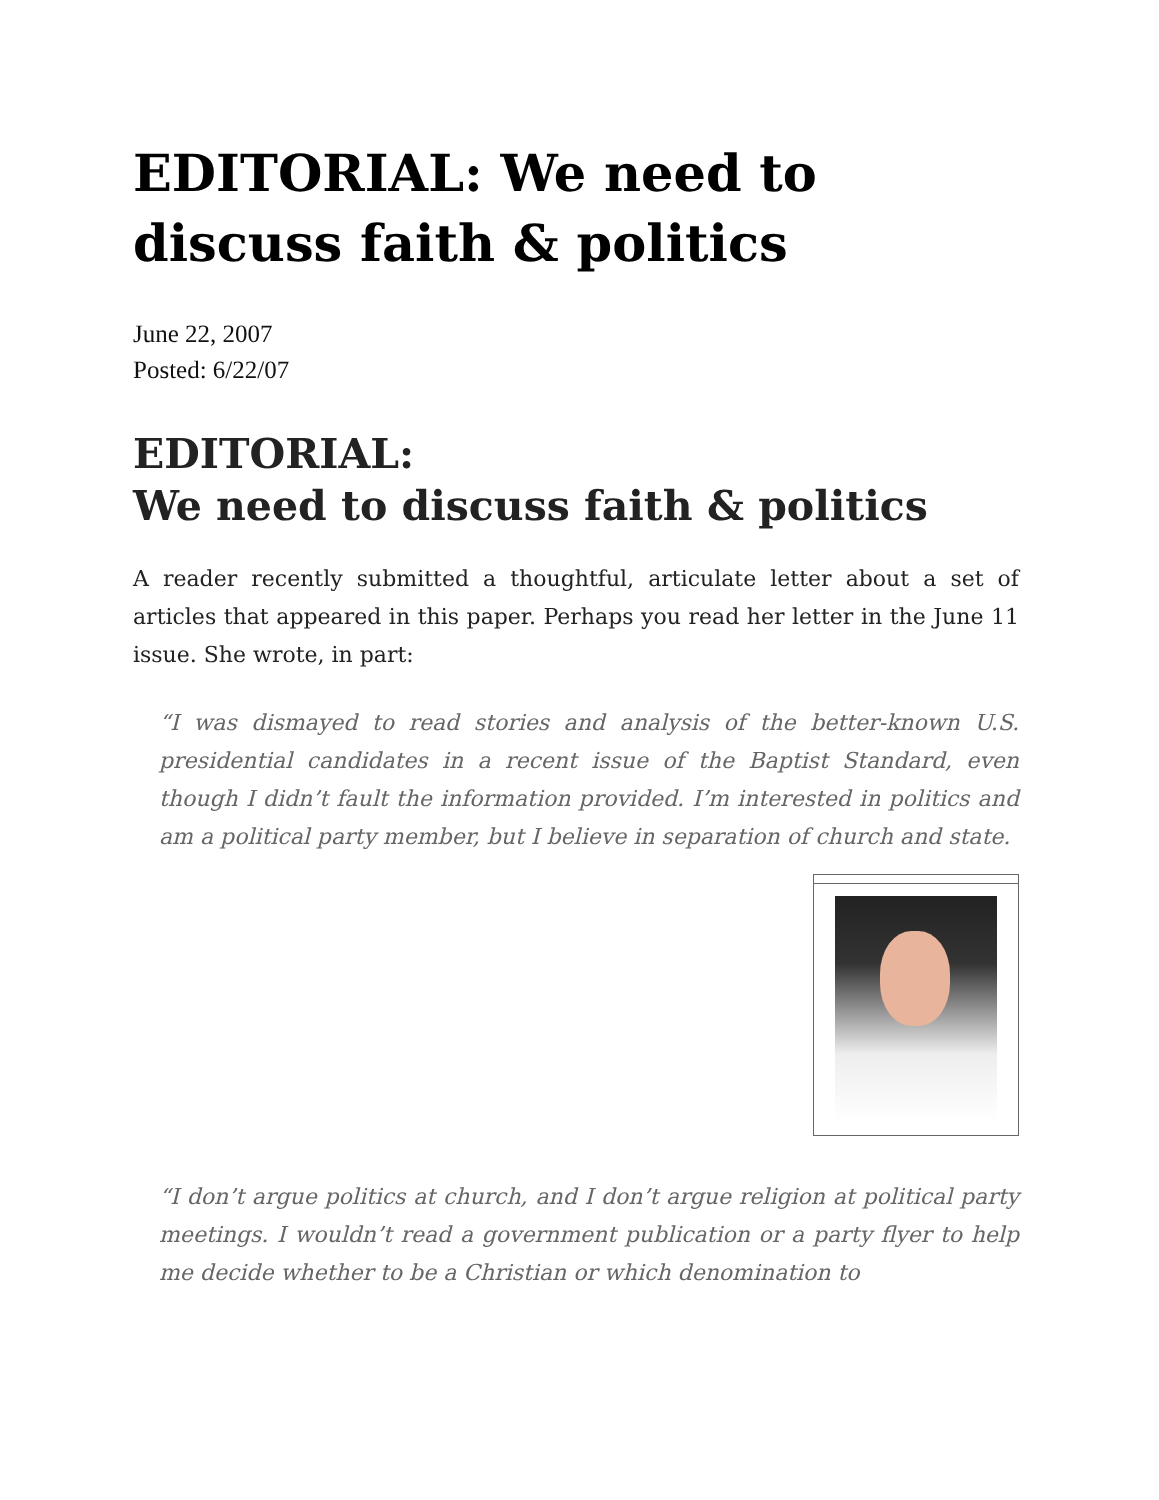EDITORIAL: We need to discuss faith & politics
June 22, 2007
Posted: 6/22/07
EDITORIAL:
We need to discuss faith & politics
A reader recently submitted a thoughtful, articulate letter about a set of articles that appeared in this paper. Perhaps you read her letter in the June 11 issue. She wrote, in part:
“I was dismayed to read stories and analysis of the better-known U.S. presidential candidates in a recent issue of the Baptist Standard, even though I didn’t fault the information provided. I’m interested in politics and am a political party member, but I believe in separation of church and state.
“I don’t argue politics at church, and I don’t argue religion at political party meetings. I wouldn’t read a government publication or a party flyer to help me decide whether to be a Christian or which denomination to